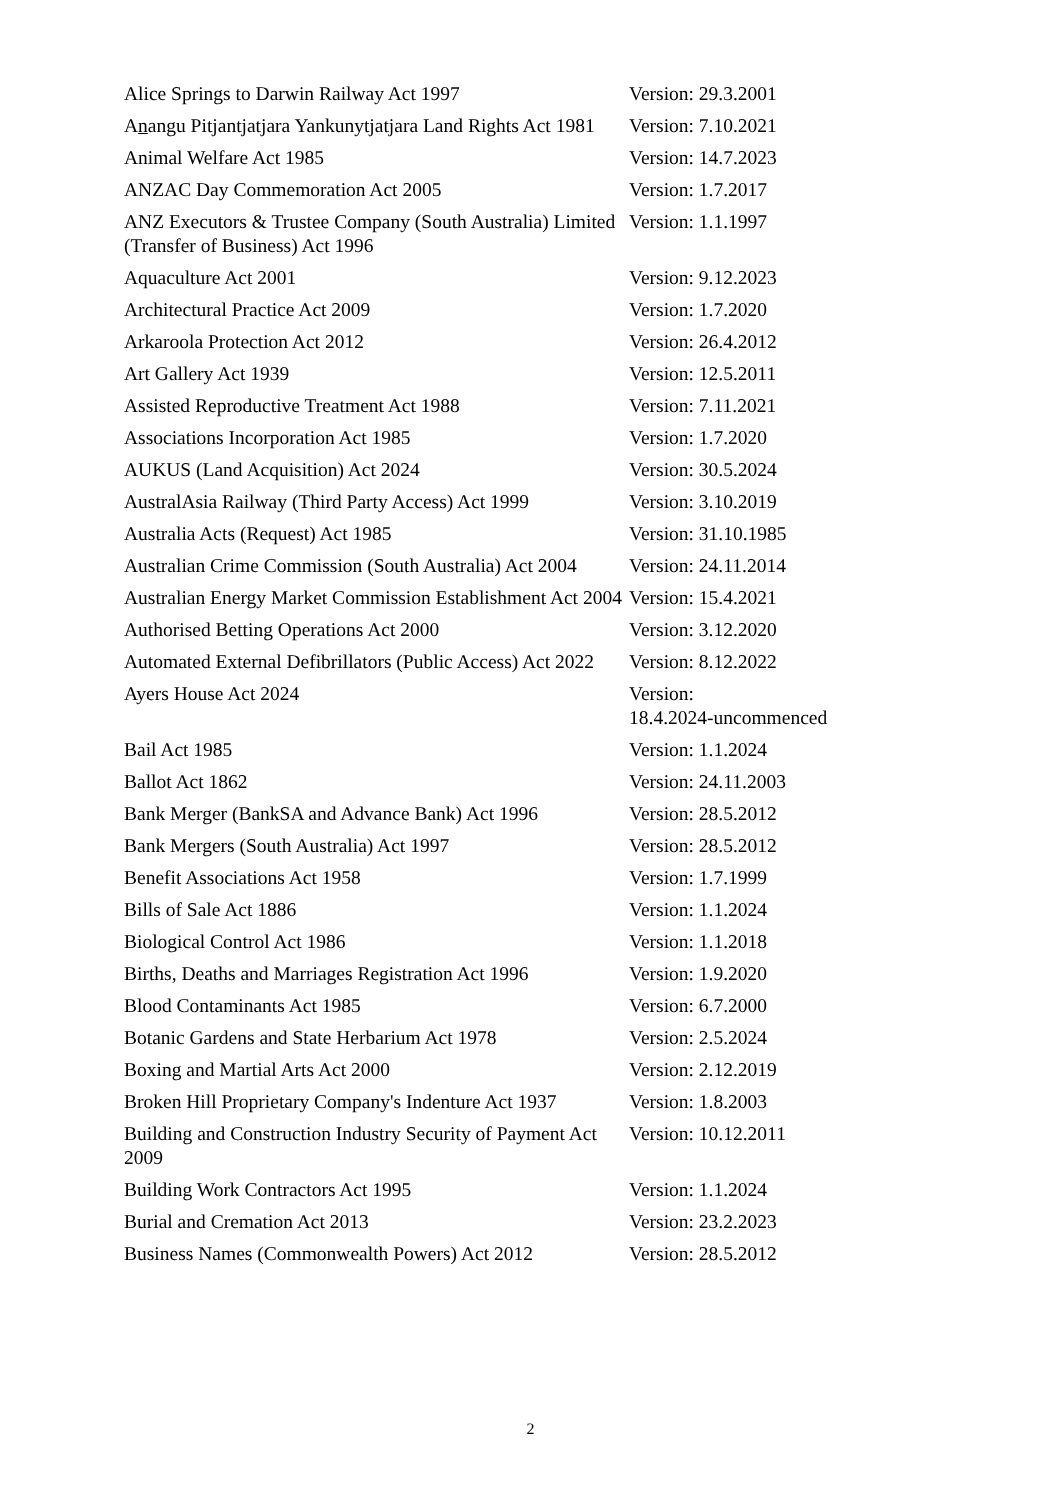| Alice Springs to Darwin Railway Act 1997 | Version: 29.3.2001 |
| A n angu Pitjantjatjara Yankunytjatjara Land Rights Act 1981 | Version: 7.10.2021 |
| Animal Welfare Act 1985 | Version: 14.7.2023 |
| ANZAC Day Commemoration Act 2005 | Version: 1.7.2017 |
| ANZ Executors & Trustee Company (South Australia) Limited (Transfer of Business) Act 1996 | Version: 1.1.1997 |
| Aquaculture Act 2001 | Version: 9.12.2023 |
| Architectural Practice Act 2009 | Version: 1.7.2020 |
| Arkaroola Protection Act 2012 | Version: 26.4.2012 |
| Art Gallery Act 1939 | Version: 12.5.2011 |
| Assisted Reproductive Treatment Act 1988 | Version: 7.11.2021 |
| Associations Incorporation Act 1985 | Version: 1.7.2020 |
| AUKUS (Land Acquisition) Act 2024 | Version: 30.5.2024 |
| AustralAsia Railway (Third Party Access) Act 1999 | Version: 3.10.2019 |
| Australia Acts (Request) Act 1985 | Version: 31.10.1985 |
| Australian Crime Commission (South Australia) Act 2004 | Version: 24.11.2014 |
| Australian Energy Market Commission Establishment Act 2004 | Version: 15.4.2021 |
| Authorised Betting Operations Act 2000 | Version: 3.12.2020 |
| Automated External Defibrillators (Public Access) Act 2022 | Version: 8.12.2022 |
| Ayers House Act 2024 | Version: 18.4.2024-uncommenced |
| Bail Act 1985 | Version: 1.1.2024 |
| Ballot Act 1862 | Version: 24.11.2003 |
| Bank Merger (BankSA and Advance Bank) Act 1996 | Version: 28.5.2012 |
| Bank Mergers (South Australia) Act 1997 | Version: 28.5.2012 |
| Benefit Associations Act 1958 | Version: 1.7.1999 |
| Bills of Sale Act 1886 | Version: 1.1.2024 |
| Biological Control Act 1986 | Version: 1.1.2018 |
| Births, Deaths and Marriages Registration Act 1996 | Version: 1.9.2020 |
| Blood Contaminants Act 1985 | Version: 6.7.2000 |
| Botanic Gardens and State Herbarium Act 1978 | Version: 2.5.2024 |
| Boxing and Martial Arts Act 2000 | Version: 2.12.2019 |
| Broken Hill Proprietary Company's Indenture Act 1937 | Version: 1.8.2003 |
| Building and Construction Industry Security of Payment Act 2009 | Version: 10.12.2011 |
| Building Work Contractors Act 1995 | Version: 1.1.2024 |
| Burial and Cremation Act 2013 | Version: 23.2.2023 |
| Business Names (Commonwealth Powers) Act 2012 | Version: 28.5.2012 |
2